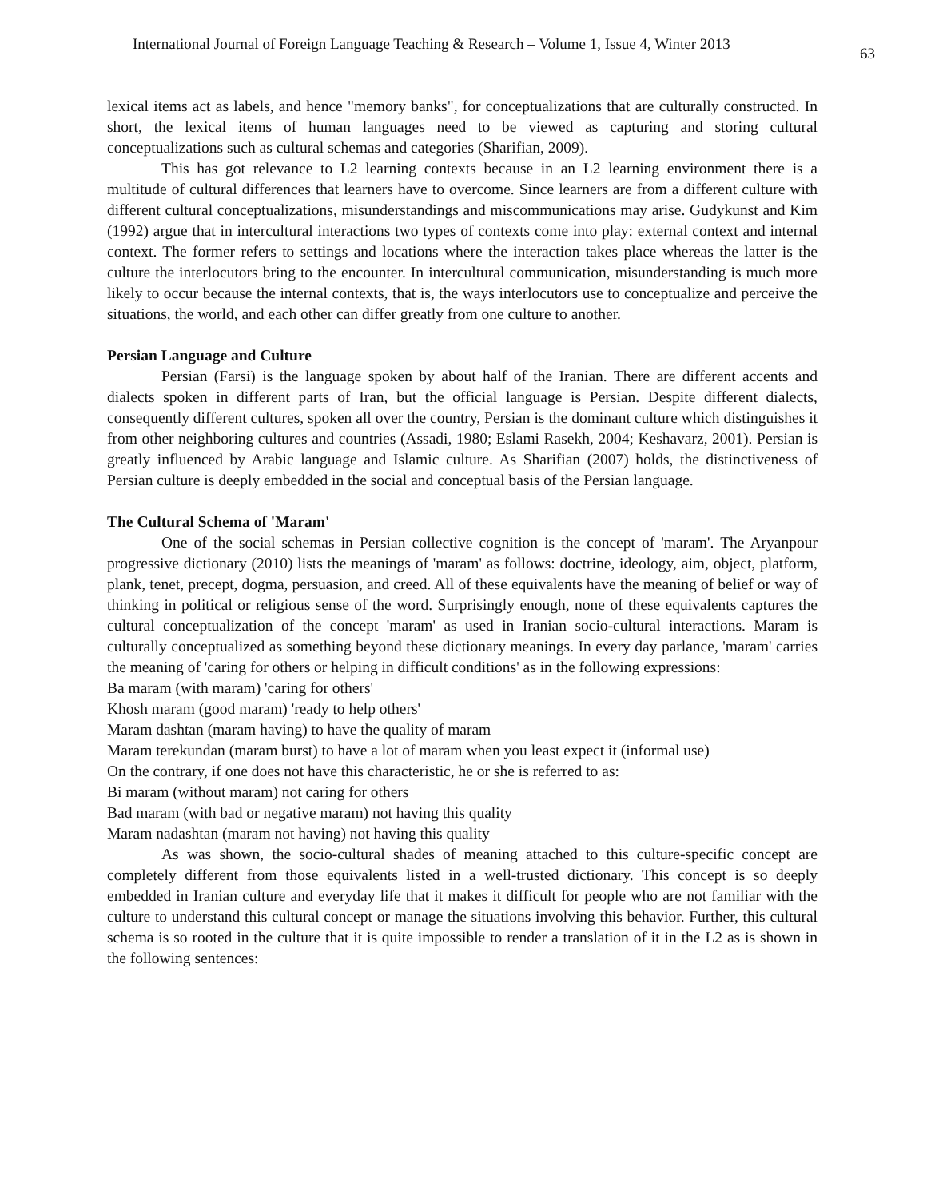International Journal of Foreign Language Teaching & Research – Volume 1, Issue 4, Winter 2013 63
lexical items act as labels, and hence "memory banks", for conceptualizations that are culturally constructed. In short, the lexical items of human languages need to be viewed as capturing and storing cultural conceptualizations such as cultural schemas and categories (Sharifian, 2009).
This has got relevance to L2 learning contexts because in an L2 learning environment there is a multitude of cultural differences that learners have to overcome. Since learners are from a different culture with different cultural conceptualizations, misunderstandings and miscommunications may arise. Gudykunst and Kim (1992) argue that in intercultural interactions two types of contexts come into play: external context and internal context. The former refers to settings and locations where the interaction takes place whereas the latter is the culture the interlocutors bring to the encounter. In intercultural communication, misunderstanding is much more likely to occur because the internal contexts, that is, the ways interlocutors use to conceptualize and perceive the situations, the world, and each other can differ greatly from one culture to another.
Persian Language and Culture
Persian (Farsi) is the language spoken by about half of the Iranian. There are different accents and dialects spoken in different parts of Iran, but the official language is Persian. Despite different dialects, consequently different cultures, spoken all over the country, Persian is the dominant culture which distinguishes it from other neighboring cultures and countries (Assadi, 1980; Eslami Rasekh, 2004; Keshavarz, 2001). Persian is greatly influenced by Arabic language and Islamic culture. As Sharifian (2007) holds, the distinctiveness of Persian culture is deeply embedded in the social and conceptual basis of the Persian language.
The Cultural Schema of 'Maram'
One of the social schemas in Persian collective cognition is the concept of 'maram'. The Aryanpour progressive dictionary (2010) lists the meanings of 'maram' as follows: doctrine, ideology, aim, object, platform, plank, tenet, precept, dogma, persuasion, and creed. All of these equivalents have the meaning of belief or way of thinking in political or religious sense of the word. Surprisingly enough, none of these equivalents captures the cultural conceptualization of the concept 'maram' as used in Iranian socio-cultural interactions. Maram is culturally conceptualized as something beyond these dictionary meanings. In every day parlance, 'maram' carries the meaning of 'caring for others or helping in difficult conditions' as in the following expressions:
Ba maram (with maram) 'caring for others'
Khosh maram (good maram) 'ready to help others'
Maram dashtan (maram having) to have the quality of maram
Maram terekundan (maram burst) to have a lot of maram when you least expect it (informal use)
On the contrary, if one does not have this characteristic, he or she is referred to as:
Bi maram (without maram) not caring for others
Bad maram (with bad or negative maram) not having this quality
Maram nadashtan (maram not having) not having this quality
As was shown, the socio-cultural shades of meaning attached to this culture-specific concept are completely different from those equivalents listed in a well-trusted dictionary. This concept is so deeply embedded in Iranian culture and everyday life that it makes it difficult for people who are not familiar with the culture to understand this cultural concept or manage the situations involving this behavior. Further, this cultural schema is so rooted in the culture that it is quite impossible to render a translation of it in the L2 as is shown in the following sentences: